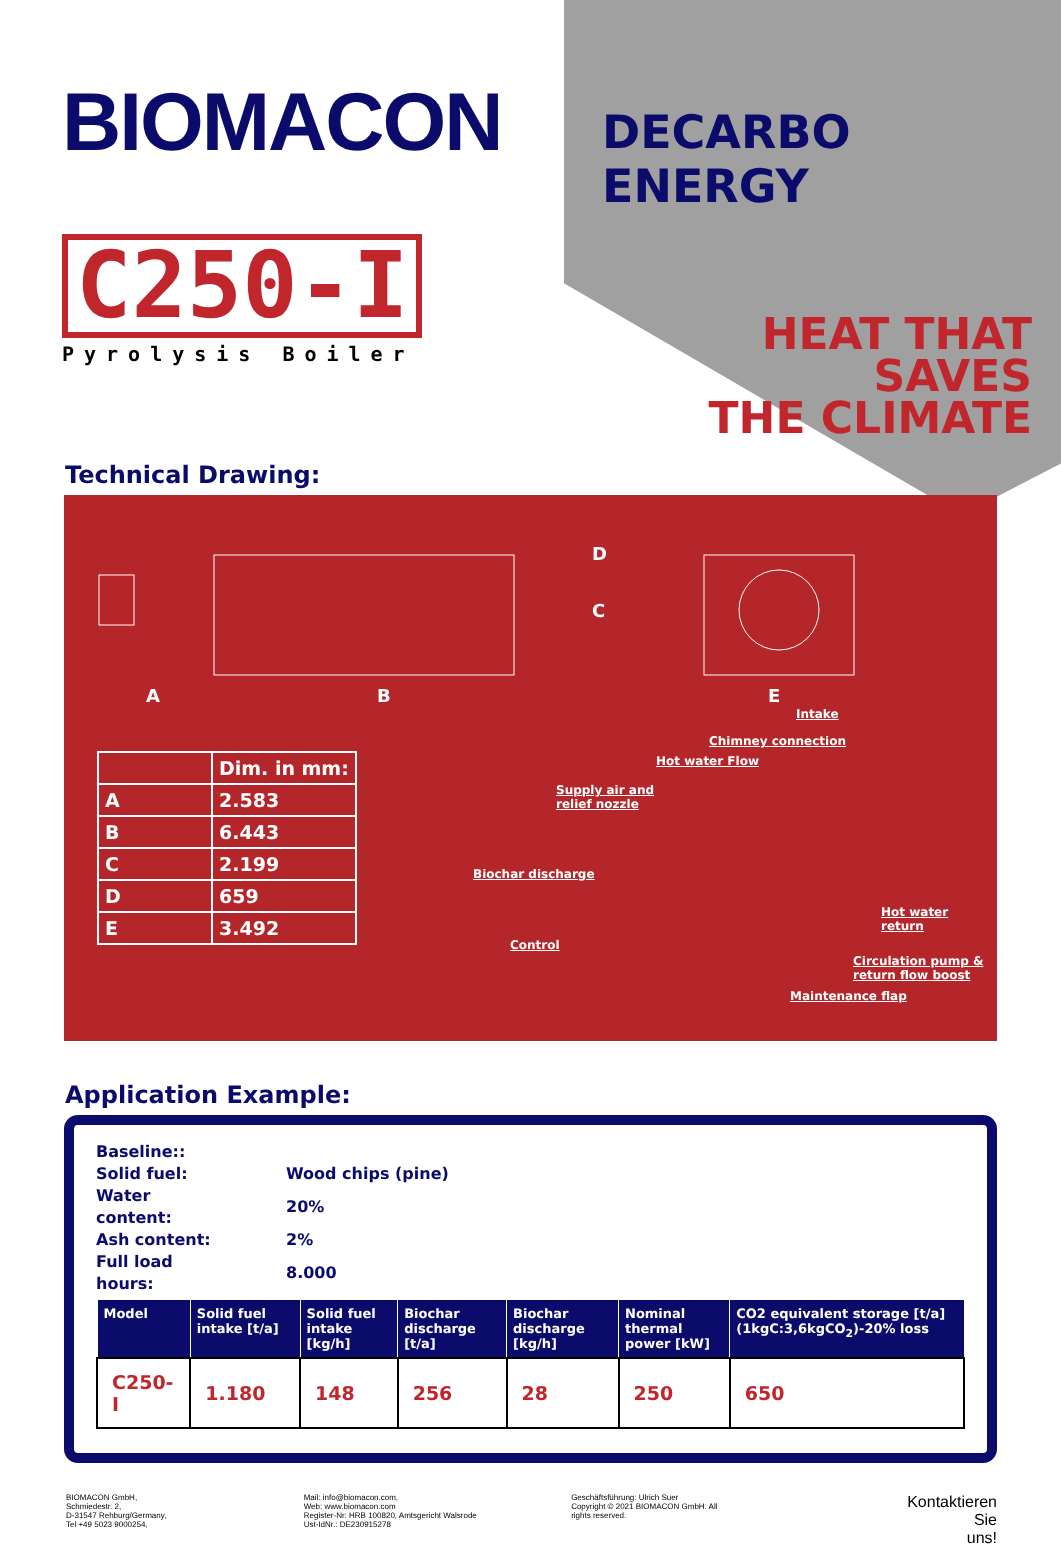BIOMACON
C250-I
Pyrolysis Boiler
DECARBO ENERGY
HEAT THAT SAVES
THE CLIMATE
Technical Drawing:
A B
C
D
E
| | Dim. in mm: |
| A | 2.583 |
| B | 6.443 |
| C | 2.199 |
| D | 659 |
| E | 3.492 |
Intake
Chimney connection
Hot water Flow
Supply air and
relief nozzle
Biochar discharge
Control
Hot water
return
Circulation pump &
return flow boost
Maintenance flap
Application Example:
Baseline::
| Solid fuel: | Wood chips (pine) |
| Water content: | 20% |
| Ash content: | 2% |
| Full load hours: | 8.000 |
| Model | Solid fuel intake [t/a] | Solid fuel intake [kg/h] | Biochar discharge [t/a] | Biochar discharge [kg/h] | Nominal thermal power [kW] | CO2 equivalent storage [t/a] (1kgC:3,6kgCO<sub>2</sub>)-20% loss |
| --- | --- | --- | --- | --- | --- | --- |
| C250-I | 1.180 | 148 | 256 | 28 | 250 | 650 |
BIOMACON GmbH,
Schmiedestr. 2,
D-31547 Rehburg/Germany,
Tel +49 5023 9000254,
Mail: info@biomacon.com,
Web: www.biomacon.com
Register-Nr: HRB 100820, Amtsgericht Walsrode
Ust-IdNr.: DE230915278
Geschäftsführung: Ulrich Suer
Copyright © 2021 BIOMACON GmbH. All
rights reserved.
Kontaktieren
Sie
uns!